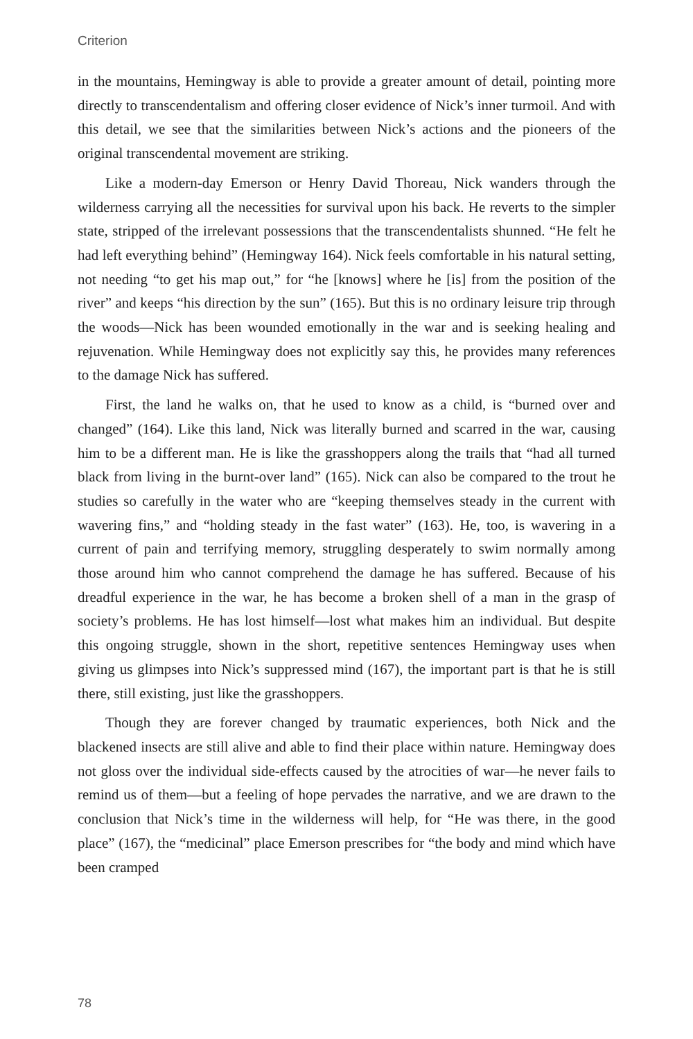Criterion
in the mountains, Hemingway is able to provide a greater amount of detail, pointing more directly to transcendentalism and offering closer evidence of Nick’s inner turmoil. And with this detail, we see that the similarities between Nick’s actions and the pioneers of the original transcendental movement are striking.
Like a modern-day Emerson or Henry David Thoreau, Nick wanders through the wilderness carrying all the necessities for survival upon his back. He reverts to the simpler state, stripped of the irrelevant possessions that the transcendentalists shunned. “He felt he had left everything behind” (Hemingway 164). Nick feels comfortable in his natural setting, not needing “to get his map out,” for “he [knows] where he [is] from the position of the river” and keeps “his direction by the sun” (165). But this is no ordinary leisure trip through the woods—Nick has been wounded emotionally in the war and is seeking healing and rejuvenation. While Hemingway does not explicitly say this, he provides many references to the damage Nick has suffered.
First, the land he walks on, that he used to know as a child, is “burned over and changed” (164). Like this land, Nick was literally burned and scarred in the war, causing him to be a different man. He is like the grasshoppers along the trails that “had all turned black from living in the burnt-over land” (165). Nick can also be compared to the trout he studies so carefully in the water who are “keeping themselves steady in the current with wavering fins,” and “holding steady in the fast water” (163). He, too, is wavering in a current of pain and terrifying memory, struggling desperately to swim normally among those around him who cannot comprehend the damage he has suffered. Because of his dreadful experience in the war, he has become a broken shell of a man in the grasp of society’s problems. He has lost himself—lost what makes him an individual. But despite this ongoing struggle, shown in the short, repetitive sentences Hemingway uses when giving us glimpses into Nick’s suppressed mind (167), the important part is that he is still there, still existing, just like the grasshoppers.
Though they are forever changed by traumatic experiences, both Nick and the blackened insects are still alive and able to find their place within nature. Hemingway does not gloss over the individual side-effects caused by the atrocities of war—he never fails to remind us of them—but a feeling of hope pervades the narrative, and we are drawn to the conclusion that Nick’s time in the wilderness will help, for “He was there, in the good place” (167), the “medicinal” place Emerson prescribes for “the body and mind which have been cramped
78